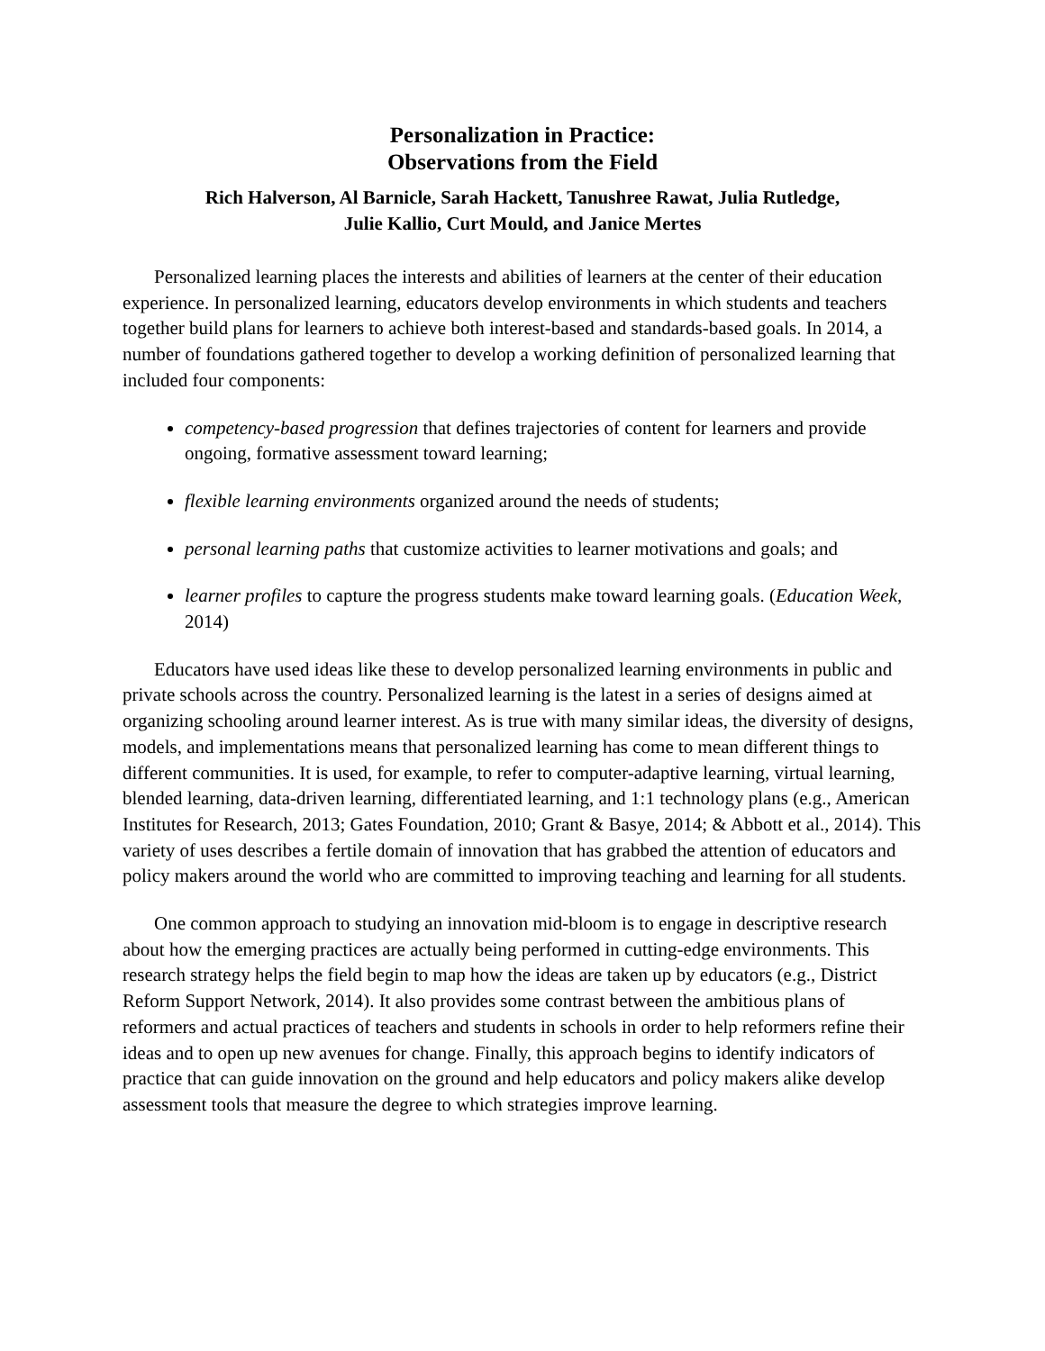Personalization in Practice:
Observations from the Field
Rich Halverson, Al Barnicle, Sarah Hackett, Tanushree Rawat, Julia Rutledge,
Julie Kallio, Curt Mould, and Janice Mertes
Personalized learning places the interests and abilities of learners at the center of their education experience. In personalized learning, educators develop environments in which students and teachers together build plans for learners to achieve both interest-based and standards-based goals. In 2014, a number of foundations gathered together to develop a working definition of personalized learning that included four components:
competency-based progression that defines trajectories of content for learners and provide ongoing, formative assessment toward learning;
flexible learning environments organized around the needs of students;
personal learning paths that customize activities to learner motivations and goals; and
learner profiles to capture the progress students make toward learning goals. (Education Week, 2014)
Educators have used ideas like these to develop personalized learning environments in public and private schools across the country. Personalized learning is the latest in a series of designs aimed at organizing schooling around learner interest. As is true with many similar ideas, the diversity of designs, models, and implementations means that personalized learning has come to mean different things to different communities. It is used, for example, to refer to computer-adaptive learning, virtual learning, blended learning, data-driven learning, differentiated learning, and 1:1 technology plans (e.g., American Institutes for Research, 2013; Gates Foundation, 2010; Grant & Basye, 2014; & Abbott et al., 2014). This variety of uses describes a fertile domain of innovation that has grabbed the attention of educators and policy makers around the world who are committed to improving teaching and learning for all students.
One common approach to studying an innovation mid-bloom is to engage in descriptive research about how the emerging practices are actually being performed in cutting-edge environments. This research strategy helps the field begin to map how the ideas are taken up by educators (e.g., District Reform Support Network, 2014). It also provides some contrast between the ambitious plans of reformers and actual practices of teachers and students in schools in order to help reformers refine their ideas and to open up new avenues for change. Finally, this approach begins to identify indicators of practice that can guide innovation on the ground and help educators and policy makers alike develop assessment tools that measure the degree to which strategies improve learning.